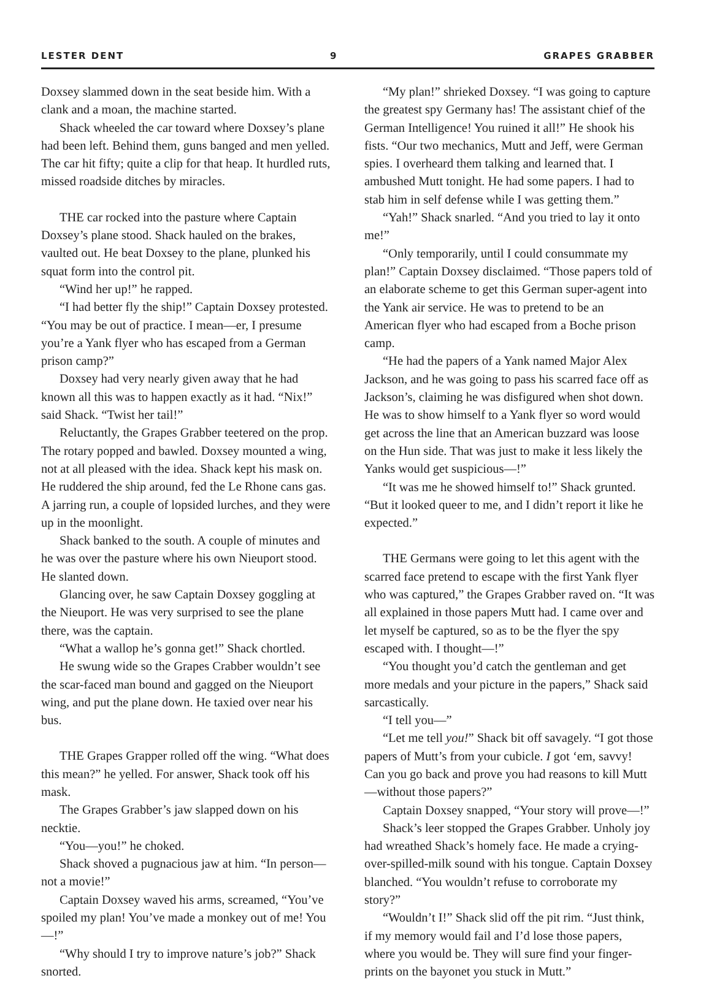LESTER DENT 9 GRAPES GRABBER
Doxsey slammed down in the seat beside him. With a clank and a moan, the machine started.
Shack wheeled the car toward where Doxsey’s plane had been left. Behind them, guns banged and men yelled. The car hit fifty; quite a clip for that heap. It hurdled ruts, missed roadside ditches by miracles.
THE car rocked into the pasture where Captain Doxsey’s plane stood. Shack hauled on the brakes, vaulted out. He beat Doxsey to the plane, plunked his squat form into the control pit.
“Wind her up!” he rapped.
“I had better fly the ship!” Captain Doxsey protested. “You may be out of practice. I mean—er, I presume you’re a Yank flyer who has escaped from a German prison camp?”
Doxsey had very nearly given away that he had known all this was to happen exactly as it had. “Nix!” said Shack. “Twist her tail!”
Reluctantly, the Grapes Grabber teetered on the prop. The rotary popped and bawled. Doxsey mounted a wing, not at all pleased with the idea. Shack kept his mask on. He ruddered the ship around, fed the Le Rhone cans gas. A jarring run, a couple of lopsided lurches, and they were up in the moonlight.
Shack banked to the south. A couple of minutes and he was over the pasture where his own Nieuport stood. He slanted down.
Glancing over, he saw Captain Doxsey goggling at the Nieuport. He was very surprised to see the plane there, was the captain.
“What a wallop he’s gonna get!” Shack chortled.
He swung wide so the Grapes Crabber wouldn’t see the scar-faced man bound and gagged on the Nieuport wing, and put the plane down. He taxied over near his bus.
THE Grapes Grapper rolled off the wing. “What does this mean?” he yelled. For answer, Shack took off his mask.
The Grapes Grabber’s jaw slapped down on his necktie.
“You—you!” he choked.
Shack shoved a pugnacious jaw at him. “In person—not a movie!”
Captain Doxsey waved his arms, screamed, “You’ve spoiled my plan! You’ve made a monkey out of me! You—!”
“Why should I try to improve nature’s job?” Shack snorted.
“My plan!” shrieked Doxsey. “I was going to capture the greatest spy Germany has! The assistant chief of the German Intelligence! You ruined it all!” He shook his fists. “Our two mechanics, Mutt and Jeff, were German spies. I overheard them talking and learned that. I ambushed Mutt tonight. He had some papers. I had to stab him in self defense while I was getting them.”
“Yah!” Shack snarled. “And you tried to lay it onto me!”
“Only temporarily, until I could consummate my plan!” Captain Doxsey disclaimed. “Those papers told of an elaborate scheme to get this German super-agent into the Yank air service. He was to pretend to be an American flyer who had escaped from a Boche prison camp.
“He had the papers of a Yank named Major Alex Jackson, and he was going to pass his scarred face off as Jackson’s, claiming he was disfigured when shot down. He was to show himself to a Yank flyer so word would get across the line that an American buzzard was loose on the Hun side. That was just to make it less likely the Yanks would get suspicious—!”
“It was me he showed himself to!” Shack grunted. “But it looked queer to me, and I didn’t report it like he expected.”
THE Germans were going to let this agent with the scarred face pretend to escape with the first Yank flyer who was captured,” the Grapes Grabber raved on. “It was all explained in those papers Mutt had. I came over and let myself be captured, so as to be the flyer the spy escaped with. I thought—!”
“You thought you’d catch the gentleman and get more medals and your picture in the papers,” Shack said sarcastically.
“I tell you—”
“Let me tell you!” Shack bit off savagely. “I got those papers of Mutt’s from your cubicle. I got ‘em, savvy! Can you go back and prove you had reasons to kill Mutt—without those papers?”
Captain Doxsey snapped, “Your story will prove—!”
Shack’s leer stopped the Grapes Grabber. Unholy joy had wreathed Shack’s homely face. He made a crying-over-spilled-milk sound with his tongue. Captain Doxsey blanched. “You wouldn’t refuse to corroborate my story?”
“Wouldn’t I!” Shack slid off the pit rim. “Just think, if my memory would fail and I’d lose those papers, where you would be. They will sure find your finger-prints on the bayonet you stuck in Mutt.”